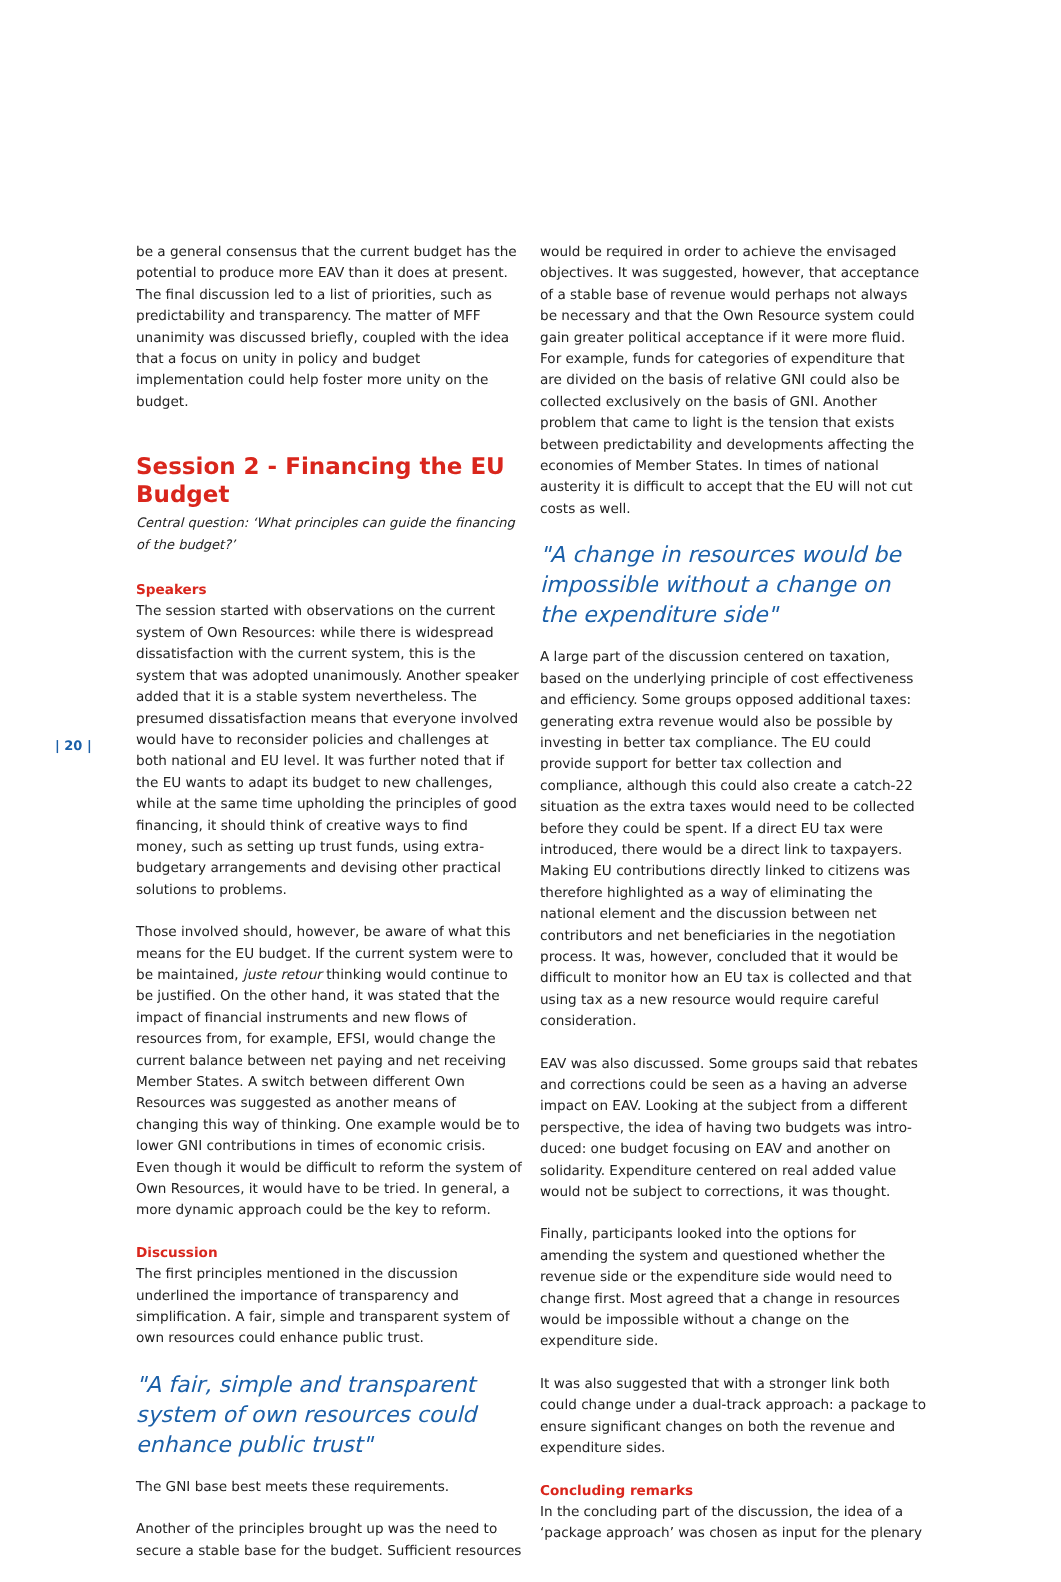| 20 |
be a general consensus that the current budget has the potential to produce more EAV than it does at present. The final discussion led to a list of priorities, such as predicta­bility and transparency. The matter of MFF unanimity was discussed briefly, coupled with the idea that a focus on unity in policy and budget implementation could help foster more unity on the budget.
Session 2 - Financing the EU Budget
Central question: ‘What principles can guide the financing of the budget?’
Speakers
The session started with observations on the current system of Own Resources: while there is widespread dissatisfaction with the current system, this is the system that was adopted unanimously. Another speaker added that it is a stable system nevertheless. The presumed dissatisfaction means that everyone involved would have to reconsider policies and challenges at both national and EU level. It was further noted that if the EU wants to adapt its budget to new challenges, while at the same time upholding the principles of good financing, it should think of creative ways to find money, such as setting up trust funds, using extra-budgetary arrangements and devising other practical solutions to problems.
Those involved should, however, be aware of what this means for the EU budget. If the current system were to be maintained, juste retour thinking would continue to be justified. On the other hand, it was stated that the impact of financial instruments and new flows of resources from, for example, EFSI, would change the current balance between net paying and net receiving Member States. A switch between different Own Resources was suggested as another means of changing this way of thinking. One example would be to lower GNI contributions in times of economic crisis. Even though it would be difficult to reform the system of Own Resources, it would have to be tried. In general, a more dynamic approach could be the key to reform.
Discussion
The first principles mentioned in the discussion underlined the importance of transparency and simplification. A fair, simple and transparent system of own resources could enhance public trust.
"A fair, simple and transparent system of own resources could enhance public trust"
The GNI base best meets these requirements.
Another of the principles brought up was the need to secure a stable base for the budget. Sufficient resources
would be required in order to achieve the envisaged objectives. It was suggested, however, that acceptance of a stable base of revenue would perhaps not always be necessary and that the Own Resource system could gain greater political acceptance if it were more fluid. For example, funds for categories of expenditure that are divided on the basis of relative GNI could also be collected exclusively on the basis of GNI. Another problem that came to light is the tension that exists between predicta­bility and developments affecting the economies of Member States. In times of national austerity it is difficult to accept that the EU will not cut costs as well.
"A change in resources would be impossible without a change on the expenditure side"
A large part of the discussion centered on taxation, based on the underlying principle of cost effectiveness and efficiency. Some groups opposed additional taxes: generating extra revenue would also be possible by investing in better tax compliance. The EU could provide support for better tax collection and compliance, although this could also create a catch-22 situation as the extra taxes would need to be collected before they could be spent. If a direct EU tax were introduced, there would be a direct link to taxpayers. Making EU contributions directly linked to citizens was therefore highlighted as a way of eliminating the national element and the discussion between net contributors and net benefi­ciaries in the negotiation process. It was, however, concluded that it would be difficult to monitor how an EU tax is collected and that using tax as a new resource would require careful consideration.
EAV was also discussed. Some groups said that rebates and corrections could be seen as a having an adverse impact on EAV. Looking at the subject from a different perspective, the idea of having two budgets was intro­duced: one budget focusing on EAV and another on solidarity. Expenditure centered on real added value would not be subject to corrections, it was thought.
Finally, participants looked into the options for amending the system and questioned whether the revenue side or the expenditure side would need to change first. Most agreed that a change in resources would be impossible without a change on the expenditure side.
It was also suggested that with a stronger link both could change under a dual-track approach: a package to ensure significant changes on both the revenue and expenditure sides.
Concluding remarks
In the concluding part of the discussion, the idea of a ‘package approach’ was chosen as input for the plenary